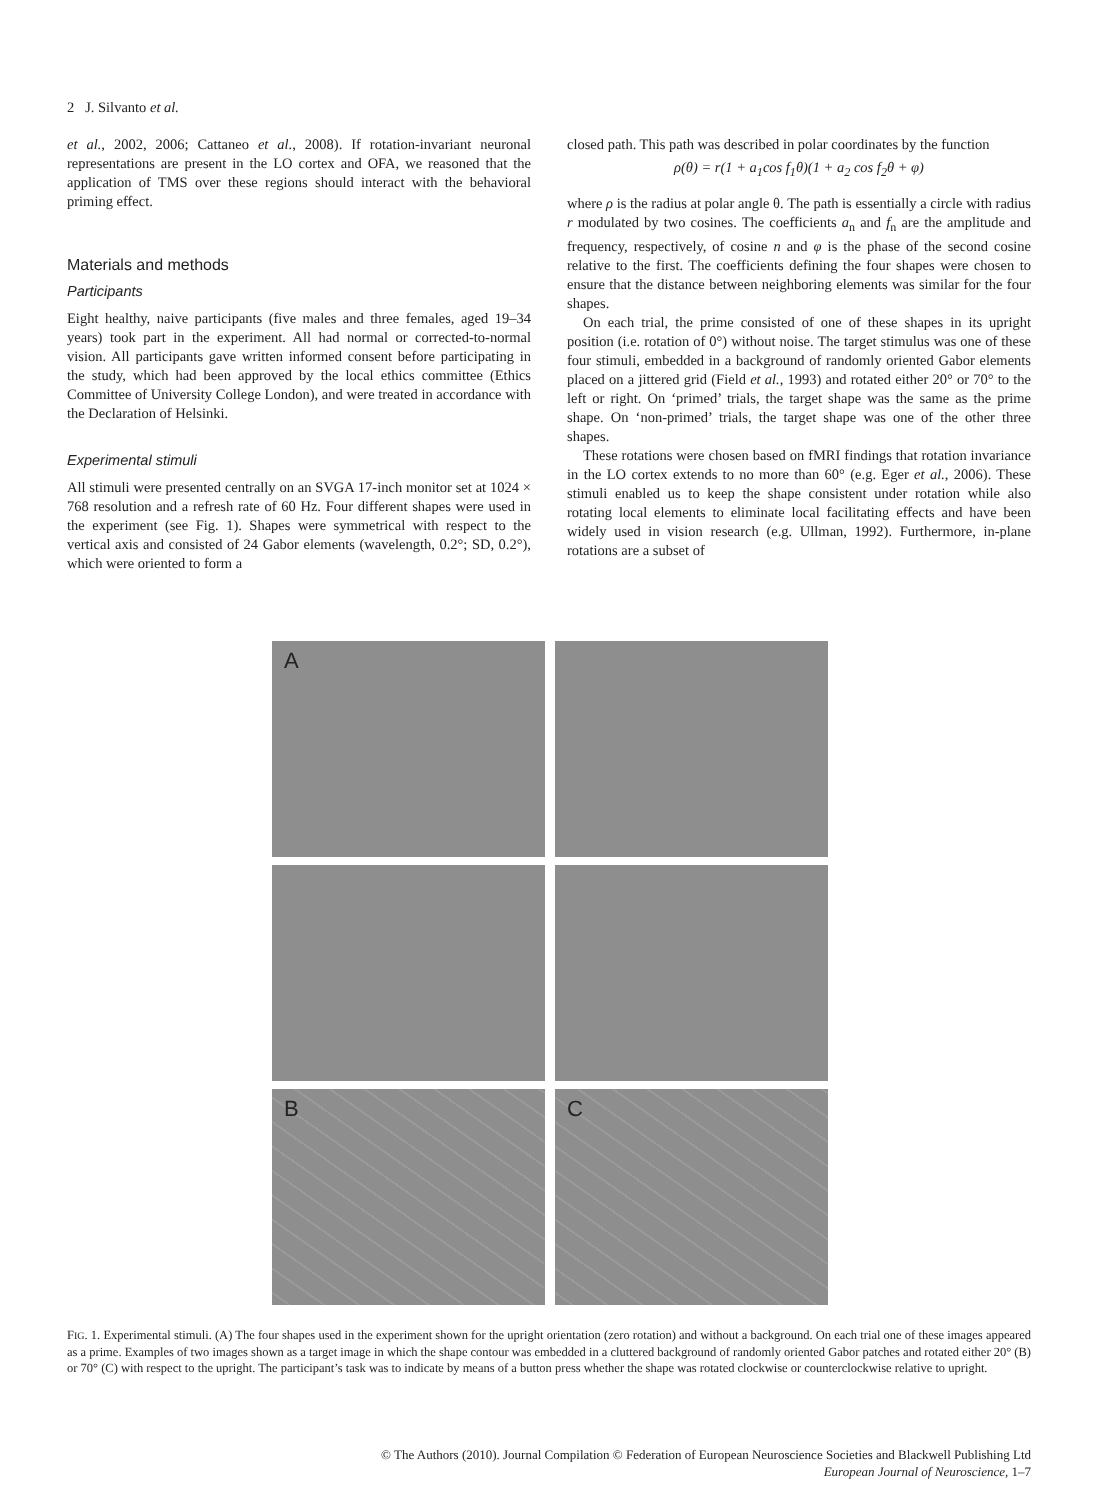2 J. Silvanto et al.
et al., 2002, 2006; Cattaneo et al., 2008). If rotation-invariant neuronal representations are present in the LO cortex and OFA, we reasoned that the application of TMS over these regions should interact with the behavioral priming effect.
Materials and methods
Participants
Eight healthy, naive participants (five males and three females, aged 19–34 years) took part in the experiment. All had normal or corrected-to-normal vision. All participants gave written informed consent before participating in the study, which had been approved by the local ethics committee (Ethics Committee of University College London), and were treated in accordance with the Declaration of Helsinki.
Experimental stimuli
All stimuli were presented centrally on an SVGA 17-inch monitor set at 1024 × 768 resolution and a refresh rate of 60 Hz. Four different shapes were used in the experiment (see Fig. 1). Shapes were symmetrical with respect to the vertical axis and consisted of 24 Gabor elements (wavelength, 0.2°; SD, 0.2°), which were oriented to form a
closed path. This path was described in polar coordinates by the function
ρ(θ) = r(1 + a<sub>1</sub>cos f<sub>1</sub>θ)(1 + a<sub>2</sub> cos f<sub>2</sub>θ + φ)
where ρ is the radius at polar angle θ. The path is essentially a circle with radius r modulated by two cosines. The coefficients a<sub>n</sub> and f<sub>n</sub> are the amplitude and frequency, respectively, of cosine n and φ is the phase of the second cosine relative to the first. The coefficients defining the four shapes were chosen to ensure that the distance between neighboring elements was similar for the four shapes.
On each trial, the prime consisted of one of these shapes in its upright position (i.e. rotation of 0°) without noise. The target stimulus was one of these four stimuli, embedded in a background of randomly oriented Gabor elements placed on a jittered grid (Field et al., 1993) and rotated either 20° or 70° to the left or right. On ‘primed’ trials, the target shape was the same as the prime shape. On ‘non-primed’ trials, the target shape was one of the other three shapes.
These rotations were chosen based on fMRI findings that rotation invariance in the LO cortex extends to no more than 60° (e.g. Eger et al., 2006). These stimuli enabled us to keep the shape consistent under rotation while also rotating local elements to eliminate local facilitating effects and have been widely used in vision research (e.g. Ullman, 1992). Furthermore, in-plane rotations are a subset of
A
B
C
FIG. 1. Experimental stimuli. (A) The four shapes used in the experiment shown for the upright orientation (zero rotation) and without a background. On each trial one of these images appeared as a prime. Examples of two images shown as a target image in which the shape contour was embedded in a cluttered background of randomly oriented Gabor patches and rotated either 20° (B) or 70° (C) with respect to the upright. The participant’s task was to indicate by means of a button press whether the shape was rotated clockwise or counterclockwise relative to upright.
© The Authors (2010). Journal Compilation © Federation of European Neuroscience Societies and Blackwell Publishing Ltd
European Journal of Neuroscience, 1–7